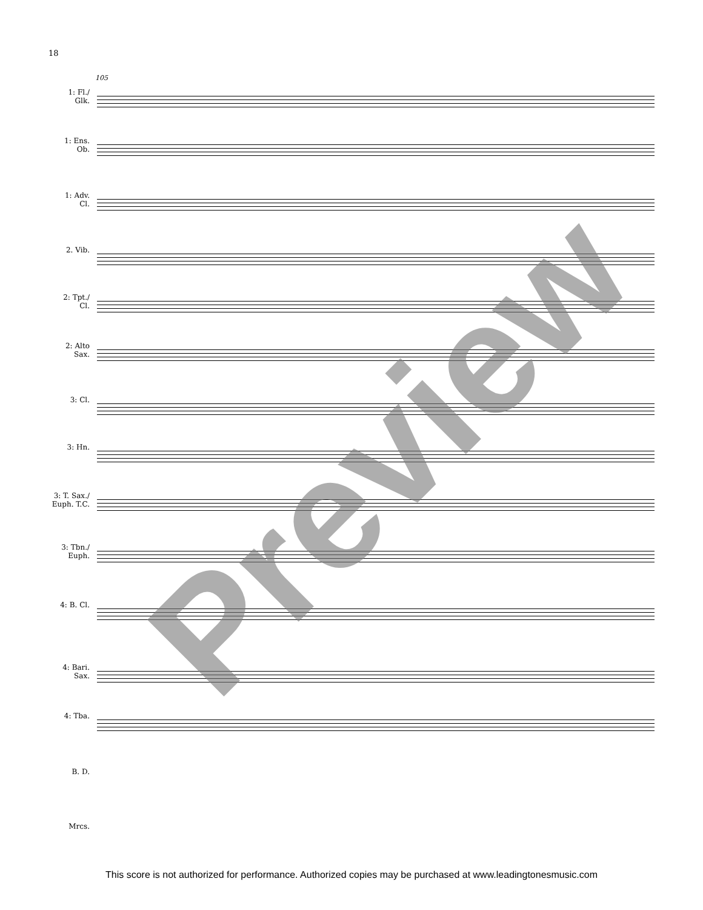18
105
1: Fl./
Glk.
1: Ens.
Ob.
1: Adv.
Cl.
2. Vib.
2: Tpt./
Cl.
2: Alto
Sax.
3: Cl.
3: Hn.
3: T. Sax./
Euph. T.C.
3: Tbn./
Euph.
4: B. Cl.
4: Bari.
Sax.
4: Tba.
B. D.
Mrcs.
Preview
This score is not authorized for performance. Authorized copies may be purchased at www.leadingtonesmusic.com